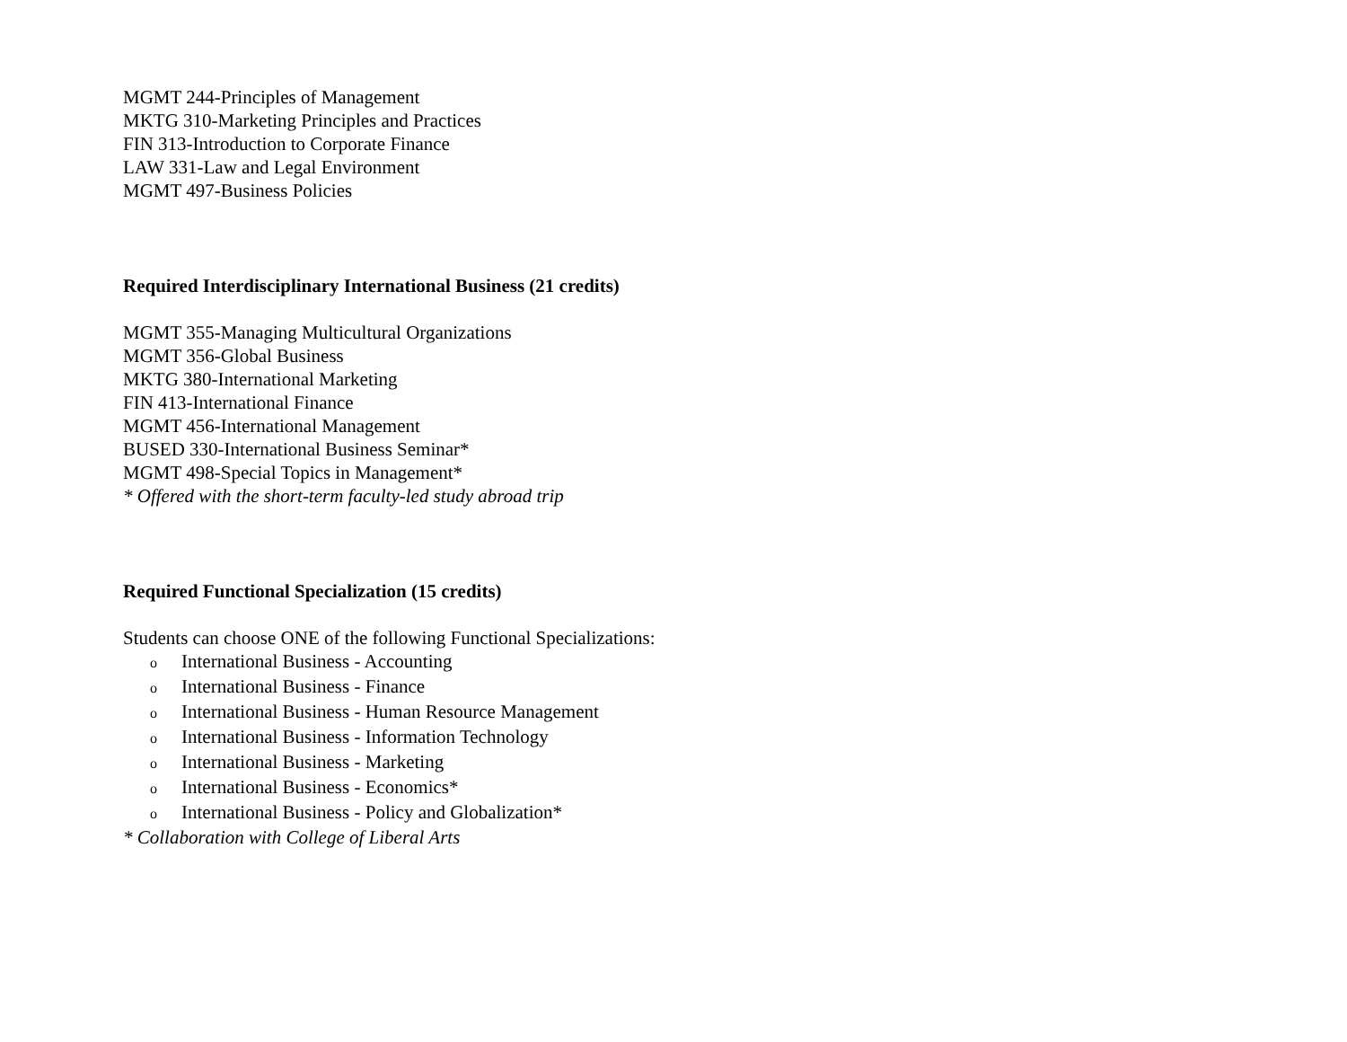MGMT 244-Principles of Management
MKTG 310-Marketing Principles and Practices
FIN 313-Introduction to Corporate Finance
LAW 331-Law and Legal Environment
MGMT 497-Business Policies
Required Interdisciplinary International Business (21 credits)
MGMT 355-Managing Multicultural Organizations
MGMT 356-Global Business
MKTG 380-International Marketing
FIN 413-International Finance
MGMT 456-International Management
BUSED 330-International Business Seminar*
MGMT 498-Special Topics in Management*
* Offered with the short-term faculty-led study abroad trip
Required Functional Specialization (15 credits)
Students can choose ONE of the following Functional Specializations:
o International Business - Accounting
o International Business - Finance
o International Business - Human Resource Management
o International Business - Information Technology
o International Business - Marketing
o International Business - Economics*
o International Business - Policy and Globalization*
* Collaboration with College of Liberal Arts